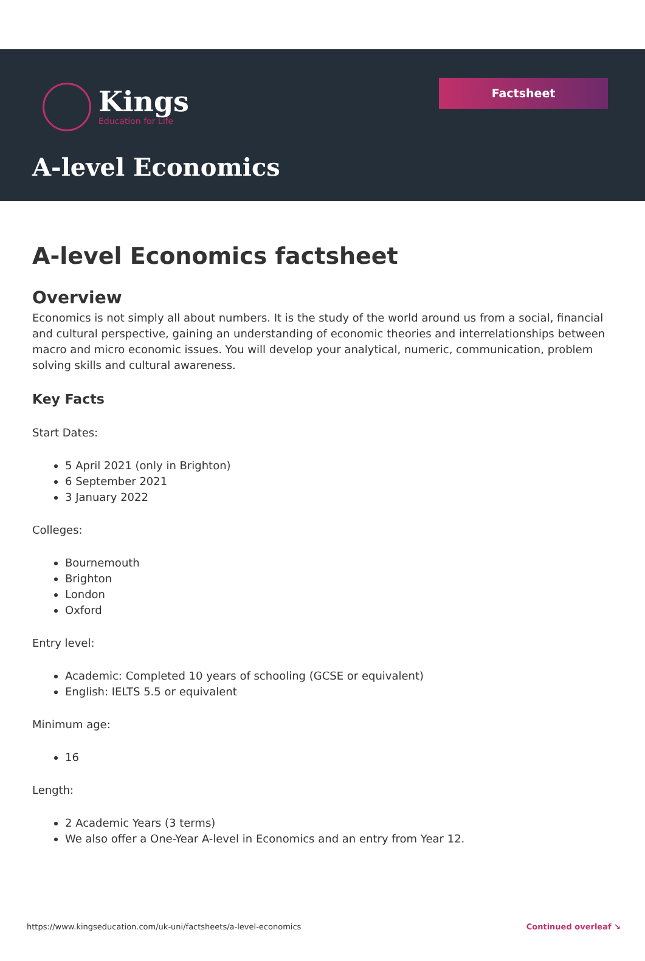Kings
Education for Life
Factsheet
A-level Economics
A-level Economics factsheet
Overview
Economics is not simply all about numbers. It is the study of the world around us from a social, financial and cultural perspective, gaining an understanding of economic theories and interrelationships between macro and micro economic issues. You will develop your analytical, numeric, communication, problem solving skills and cultural awareness.
Key Facts
Start Dates:
5 April 2021 (only in Brighton)
6 September 2021
3 January 2022
Colleges:
Bournemouth
Brighton
London
Oxford
Entry level:
Academic: Completed 10 years of schooling (GCSE or equivalent)
English: IELTS 5.5 or equivalent
Minimum age:
16
Length:
2 Academic Years (3 terms)
We also offer a One-Year A-level in Economics and an entry from Year 12.
https://www.kingseducation.com/uk-uni/factsheets/a-level-economics Continued overleaf ↘